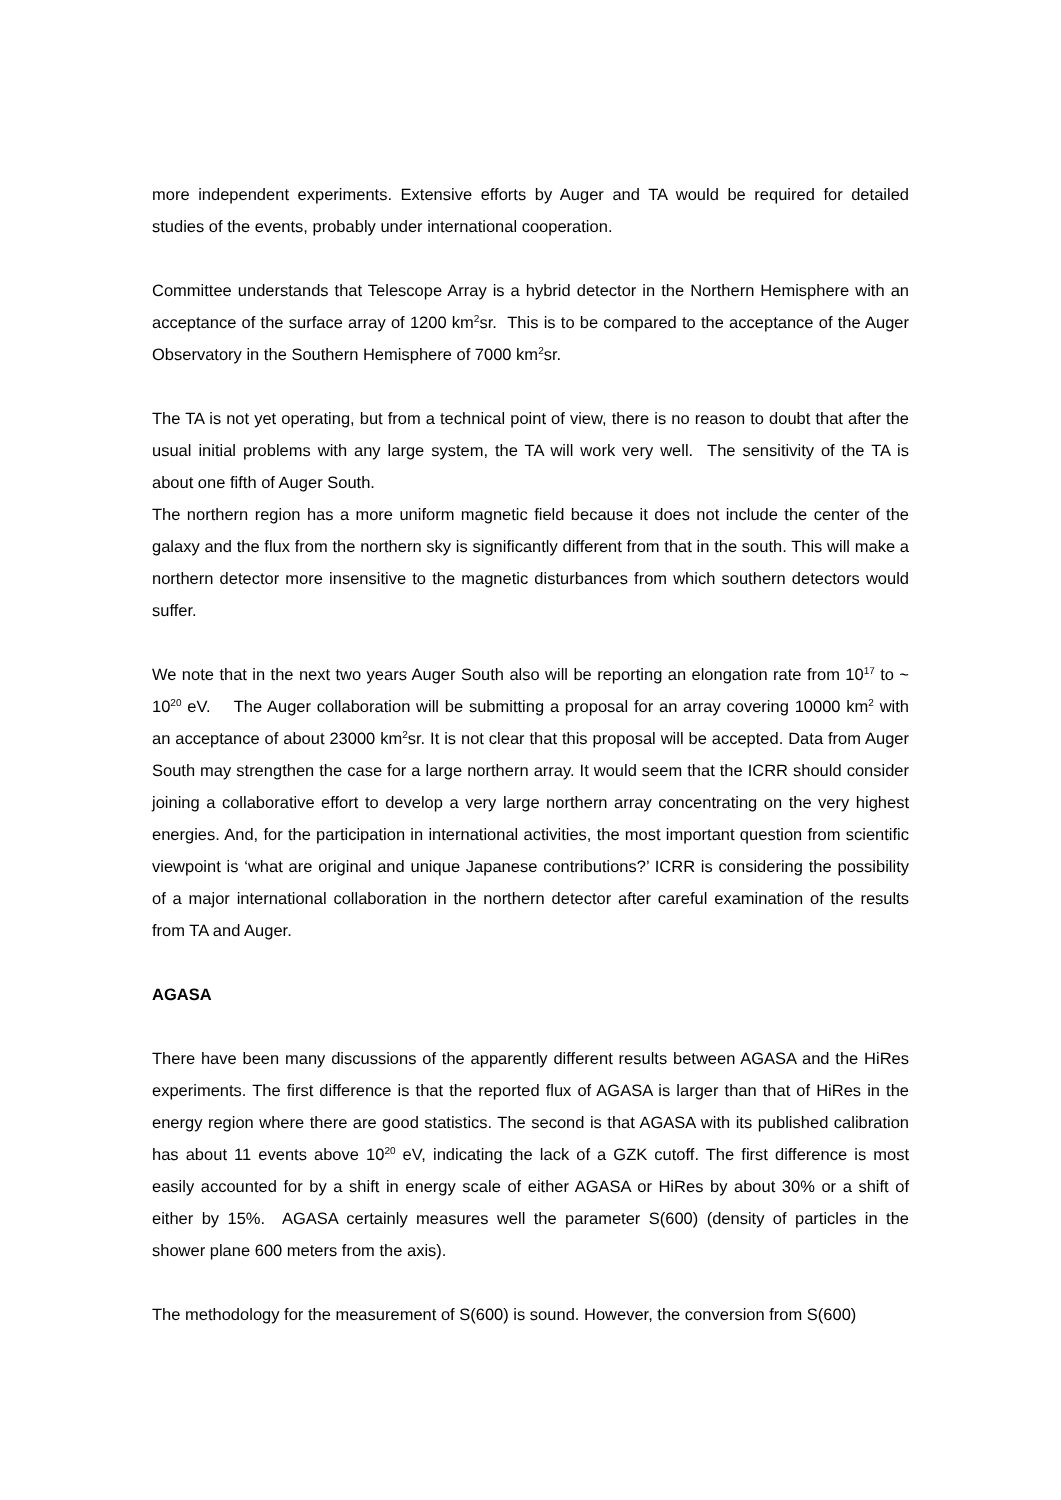more independent experiments. Extensive efforts by Auger and TA would be required for detailed studies of the events, probably under international cooperation.
Committee understands that Telescope Array is a hybrid detector in the Northern Hemisphere with an acceptance of the surface array of 1200 km<sup>2</sup>sr. This is to be compared to the acceptance of the Auger Observatory in the Southern Hemisphere of 7000 km<sup>2</sup>sr.
The TA is not yet operating, but from a technical point of view, there is no reason to doubt that after the usual initial problems with any large system, the TA will work very well. The sensitivity of the TA is about one fifth of Auger South.
The northern region has a more uniform magnetic field because it does not include the center of the galaxy and the flux from the northern sky is significantly different from that in the south. This will make a northern detector more insensitive to the magnetic disturbances from which southern detectors would suffer.
We note that in the next two years Auger South also will be reporting an elongation rate from 10<sup>17</sup> to ~ 10<sup>20</sup> eV. The Auger collaboration will be submitting a proposal for an array covering 10000 km<sup>2</sup> with an acceptance of about 23000 km<sup>2</sup>sr. It is not clear that this proposal will be accepted. Data from Auger South may strengthen the case for a large northern array. It would seem that the ICRR should consider joining a collaborative effort to develop a very large northern array concentrating on the very highest energies. And, for the participation in international activities, the most important question from scientific viewpoint is ‘what are original and unique Japanese contributions?’ ICRR is considering the possibility of a major international collaboration in the northern detector after careful examination of the results from TA and Auger.
AGASA
There have been many discussions of the apparently different results between AGASA and the HiRes experiments. The first difference is that the reported flux of AGASA is larger than that of HiRes in the energy region where there are good statistics. The second is that AGASA with its published calibration has about 11 events above 10<sup>20</sup> eV, indicating the lack of a GZK cutoff. The first difference is most easily accounted for by a shift in energy scale of either AGASA or HiRes by about 30% or a shift of either by 15%. AGASA certainly measures well the parameter S(600) (density of particles in the shower plane 600 meters from the axis).
The methodology for the measurement of S(600) is sound. However, the conversion from S(600)